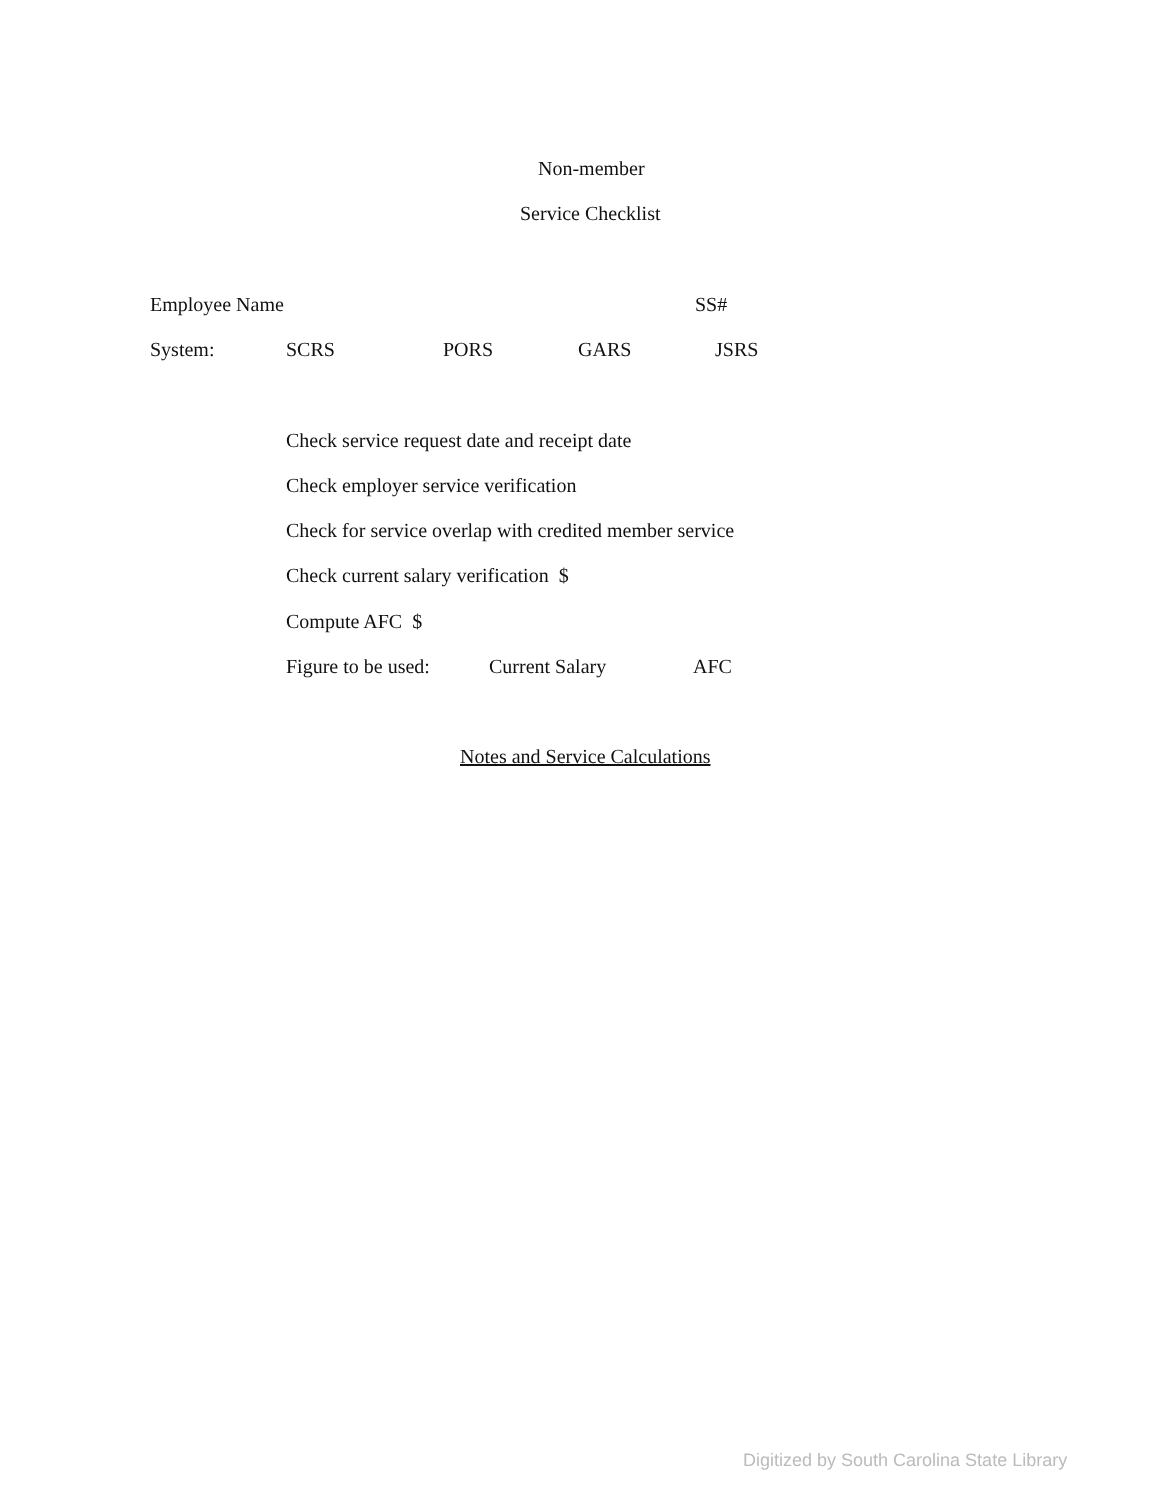Non-member
Service Checklist
Employee Name SS#
System: SCRS PORS GARS JSRS
Check service request date and receipt date
Check employer service verification
Check for service overlap with credited member service
Check current salary verification $
Compute AFC $
Figure to be used: Current Salary AFC
Notes and Service Calculations
Digitized by South Carolina State Library